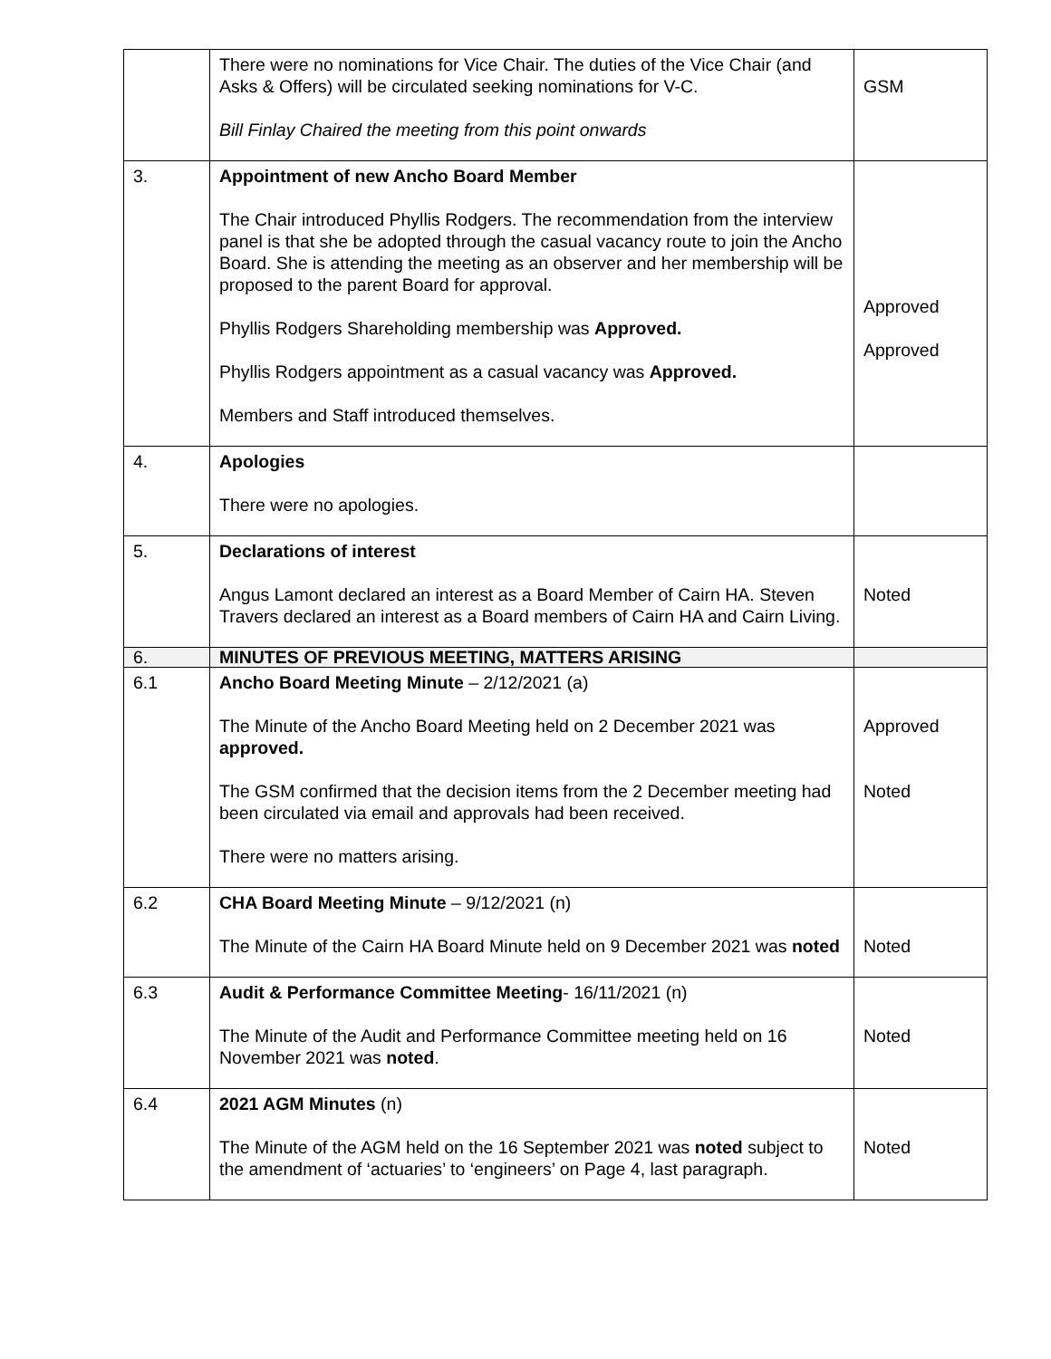| | There were no nominations for Vice Chair. The duties of the Vice Chair (and Asks & Offers) will be circulated seeking nominations for V-C. Bill Finlay Chaired the meeting from this point onwards | GSM |
| 3. | Appointment of new Ancho Board Member The Chair introduced Phyllis Rodgers. The recommendation from the interview panel is that she be adopted through the casual vacancy route to join the Ancho Board. She is attending the meeting as an observer and her membership will be proposed to the parent Board for approval. Phyllis Rodgers Shareholding membership was Approved. Phyllis Rodgers appointment as a casual vacancy was Approved. Members and Staff introduced themselves. | Approved Approved |
| 4. | Apologies There were no apologies. | |
| 5. | Declarations of interest Angus Lamont declared an interest as a Board Member of Cairn HA. Steven Travers declared an interest as a Board members of Cairn HA and Cairn Living. | Noted |
| 6. | MINUTES OF PREVIOUS MEETING, MATTERS ARISING | |
| 6.1 | Ancho Board Meeting Minute – 2/12/2021 (a) The Minute of the Ancho Board Meeting held on 2 December 2021 was approved. The GSM confirmed that the decision items from the 2 December meeting had been circulated via email and approvals had been received. There were no matters arising. | Approved Noted |
| 6.2 | CHA Board Meeting Minute – 9/12/2021 (n) The Minute of the Cairn HA Board Minute held on 9 December 2021 was noted | Noted |
| 6.3 | Audit & Performance Committee Meeting - 16/11/2021 (n) The Minute of the Audit and Performance Committee meeting held on 16 November 2021 was noted . | Noted |
| 6.4 | 2021 AGM Minutes (n) The Minute of the AGM held on the 16 September 2021 was noted subject to the amendment of ‘actuaries’ to ‘engineers’ on Page 4, last paragraph. | Noted |